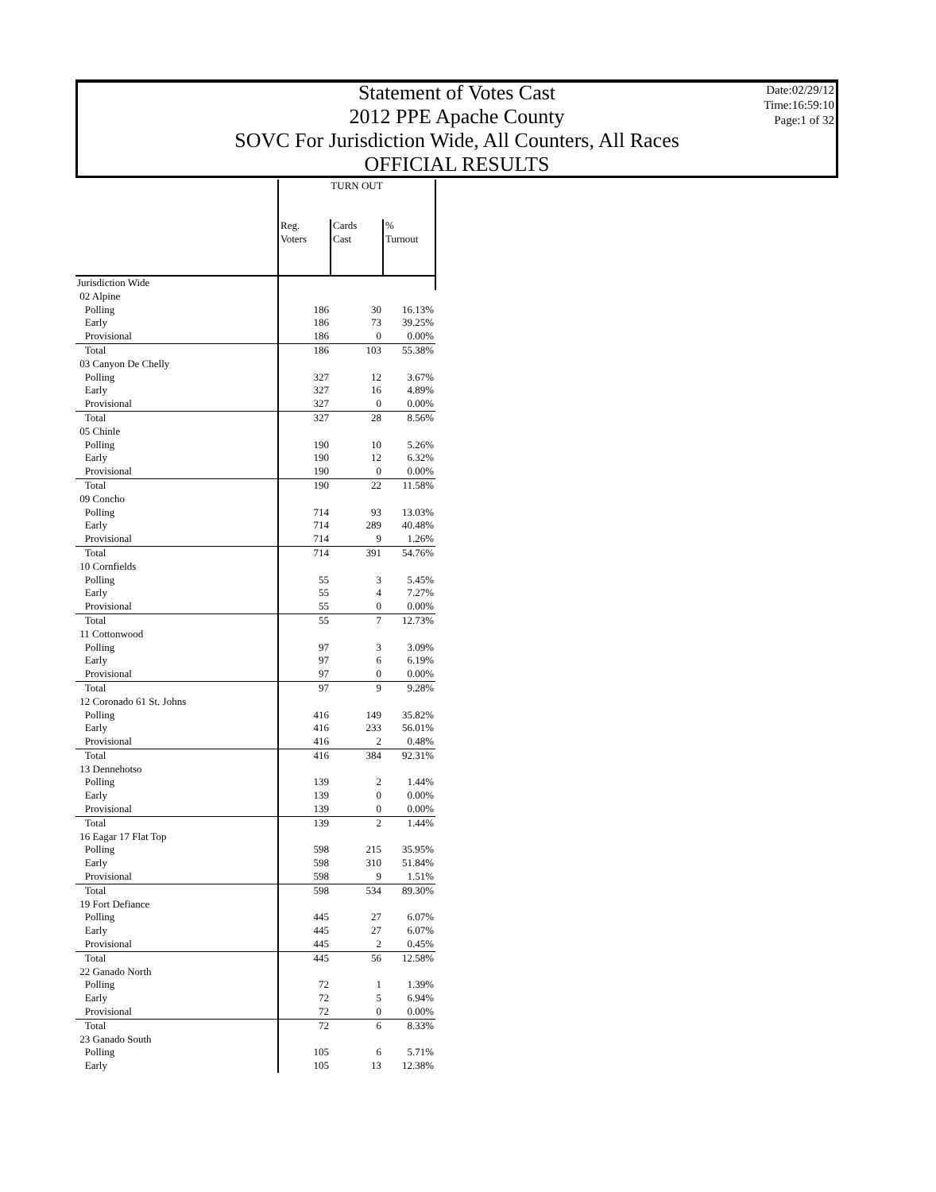Statement of Votes Cast
2012 PPE Apache County
SOVC For Jurisdiction Wide, All Counters, All Races
OFFICIAL RESULTS
Date:02/29/12
Time:16:59:10
Page:1 of 32
| | TURN OUT | | |
| --- | --- | --- | --- |
| | Reg. Voters | Cards Cast | % Turnout |
| Jurisdiction Wide | | | |
| 02 Alpine | | | |
| Polling | 186 | 30 | 16.13% |
| Early | 186 | 73 | 39.25% |
| Provisional | 186 | 0 | 0.00% |
| Total | 186 | 103 | 55.38% |
| 03 Canyon De Chelly | | | |
| Polling | 327 | 12 | 3.67% |
| Early | 327 | 16 | 4.89% |
| Provisional | 327 | 0 | 0.00% |
| Total | 327 | 28 | 8.56% |
| 05 Chinle | | | |
| Polling | 190 | 10 | 5.26% |
| Early | 190 | 12 | 6.32% |
| Provisional | 190 | 0 | 0.00% |
| Total | 190 | 22 | 11.58% |
| 09 Concho | | | |
| Polling | 714 | 93 | 13.03% |
| Early | 714 | 289 | 40.48% |
| Provisional | 714 | 9 | 1.26% |
| Total | 714 | 391 | 54.76% |
| 10 Cornfields | | | |
| Polling | 55 | 3 | 5.45% |
| Early | 55 | 4 | 7.27% |
| Provisional | 55 | 0 | 0.00% |
| Total | 55 | 7 | 12.73% |
| 11 Cottonwood | | | |
| Polling | 97 | 3 | 3.09% |
| Early | 97 | 6 | 6.19% |
| Provisional | 97 | 0 | 0.00% |
| Total | 97 | 9 | 9.28% |
| 12 Coronado 61 St. Johns | | | |
| Polling | 416 | 149 | 35.82% |
| Early | 416 | 233 | 56.01% |
| Provisional | 416 | 2 | 0.48% |
| Total | 416 | 384 | 92.31% |
| 13 Dennehotso | | | |
| Polling | 139 | 2 | 1.44% |
| Early | 139 | 0 | 0.00% |
| Provisional | 139 | 0 | 0.00% |
| Total | 139 | 2 | 1.44% |
| 16 Eagar 17 Flat Top | | | |
| Polling | 598 | 215 | 35.95% |
| Early | 598 | 310 | 51.84% |
| Provisional | 598 | 9 | 1.51% |
| Total | 598 | 534 | 89.30% |
| 19 Fort Defiance | | | |
| Polling | 445 | 27 | 6.07% |
| Early | 445 | 27 | 6.07% |
| Provisional | 445 | 2 | 0.45% |
| Total | 445 | 56 | 12.58% |
| 22 Ganado North | | | |
| Polling | 72 | 1 | 1.39% |
| Early | 72 | 5 | 6.94% |
| Provisional | 72 | 0 | 0.00% |
| Total | 72 | 6 | 8.33% |
| 23 Ganado South | | | |
| Polling | 105 | 6 | 5.71% |
| Early | 105 | 13 | 12.38% |